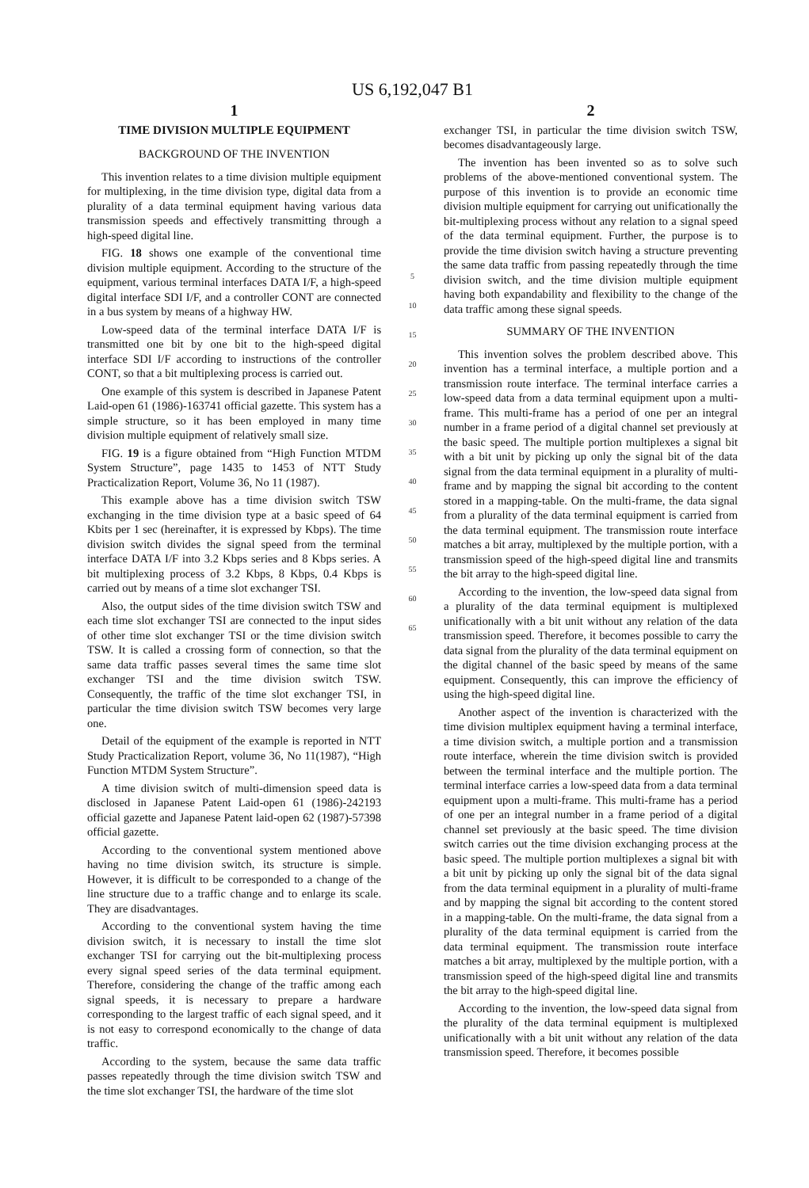US 6,192,047 B1
1
TIME DIVISION MULTIPLE EQUIPMENT
BACKGROUND OF THE INVENTION
This invention relates to a time division multiple equipment for multiplexing, in the time division type, digital data from a plurality of a data terminal equipment having various data transmission speeds and effectively transmitting through a high-speed digital line.
FIG. 18 shows one example of the conventional time division multiple equipment. According to the structure of the equipment, various terminal interfaces DATA I/F, a high-speed digital interface SDI I/F, and a controller CONT are connected in a bus system by means of a highway HW.
Low-speed data of the terminal interface DATA I/F is transmitted one bit by one bit to the high-speed digital interface SDI I/F according to instructions of the controller CONT, so that a bit multiplexing process is carried out.
One example of this system is described in Japanese Patent Laid-open 61 (1986)-163741 official gazette. This system has a simple structure, so it has been employed in many time division multiple equipment of relatively small size.
FIG. 19 is a figure obtained from “High Function MTDM System Structure”, page 1435 to 1453 of NTT Study Practicalization Report, Volume 36, No 11 (1987).
This example above has a time division switch TSW exchanging in the time division type at a basic speed of 64 Kbits per 1 sec (hereinafter, it is expressed by Kbps). The time division switch divides the signal speed from the terminal interface DATA I/F into 3.2 Kbps series and 8 Kbps series. A bit multiplexing process of 3.2 Kbps, 8 Kbps, 0.4 Kbps is carried out by means of a time slot exchanger TSI.
Also, the output sides of the time division switch TSW and each time slot exchanger TSI are connected to the input sides of other time slot exchanger TSI or the time division switch TSW. It is called a crossing form of connection, so that the same data traffic passes several times the same time slot exchanger TSI and the time division switch TSW. Consequently, the traffic of the time slot exchanger TSI, in particular the time division switch TSW becomes very large one.
Detail of the equipment of the example is reported in NTT Study Practicalization Report, volume 36, No 11(1987), “High Function MTDM System Structure”.
A time division switch of multi-dimension speed data is disclosed in Japanese Patent Laid-open 61 (1986)-242193 official gazette and Japanese Patent laid-open 62 (1987)-57398 official gazette.
According to the conventional system mentioned above having no time division switch, its structure is simple. However, it is difficult to be corresponded to a change of the line structure due to a traffic change and to enlarge its scale. They are disadvantages.
According to the conventional system having the time division switch, it is necessary to install the time slot exchanger TSI for carrying out the bit-multiplexing process every signal speed series of the data terminal equipment. Therefore, considering the change of the traffic among each signal speeds, it is necessary to prepare a hardware corresponding to the largest traffic of each signal speed, and it is not easy to correspond economically to the change of data traffic.
According to the system, because the same data traffic passes repeatedly through the time division switch TSW and the time slot exchanger TSI, the hardware of the time slot
5
10
15
20
25
30
35
40
45
50
55
60
65
2
exchanger TSI, in particular the time division switch TSW, becomes disadvantageously large.
The invention has been invented so as to solve such problems of the above-mentioned conventional system. The purpose of this invention is to provide an economic time division multiple equipment for carrying out unificationally the bit-multiplexing process without any relation to a signal speed of the data terminal equipment. Further, the purpose is to provide the time division switch having a structure preventing the same data traffic from passing repeatedly through the time division switch, and the time division multiple equipment having both expandability and flexibility to the change of the data traffic among these signal speeds.
SUMMARY OF THE INVENTION
This invention solves the problem described above. This invention has a terminal interface, a multiple portion and a transmission route interface. The terminal interface carries a low-speed data from a data terminal equipment upon a multi-frame. This multi-frame has a period of one per an integral number in a frame period of a digital channel set previously at the basic speed. The multiple portion multiplexes a signal bit with a bit unit by picking up only the signal bit of the data signal from the data terminal equipment in a plurality of multi-frame and by mapping the signal bit according to the content stored in a mapping-table. On the multi-frame, the data signal from a plurality of the data terminal equipment is carried from the data terminal equipment. The transmission route interface matches a bit array, multiplexed by the multiple portion, with a transmission speed of the high-speed digital line and transmits the bit array to the high-speed digital line.
According to the invention, the low-speed data signal from a plurality of the data terminal equipment is multiplexed unificationally with a bit unit without any relation of the data transmission speed. Therefore, it becomes possible to carry the data signal from the plurality of the data terminal equipment on the digital channel of the basic speed by means of the same equipment. Consequently, this can improve the efficiency of using the high-speed digital line.
Another aspect of the invention is characterized with the time division multiplex equipment having a terminal interface, a time division switch, a multiple portion and a transmission route interface, wherein the time division switch is provided between the terminal interface and the multiple portion. The terminal interface carries a low-speed data from a data terminal equipment upon a multi-frame. This multi-frame has a period of one per an integral number in a frame period of a digital channel set previously at the basic speed. The time division switch carries out the time division exchanging process at the basic speed. The multiple portion multiplexes a signal bit with a bit unit by picking up only the signal bit of the data signal from the data terminal equipment in a plurality of multi-frame and by mapping the signal bit according to the content stored in a mapping-table. On the multi-frame, the data signal from a plurality of the data terminal equipment is carried from the data terminal equipment. The transmission route interface matches a bit array, multiplexed by the multiple portion, with a transmission speed of the high-speed digital line and transmits the bit array to the high-speed digital line.
According to the invention, the low-speed data signal from the plurality of the data terminal equipment is multiplexed unificationally with a bit unit without any relation of the data transmission speed. Therefore, it becomes possible